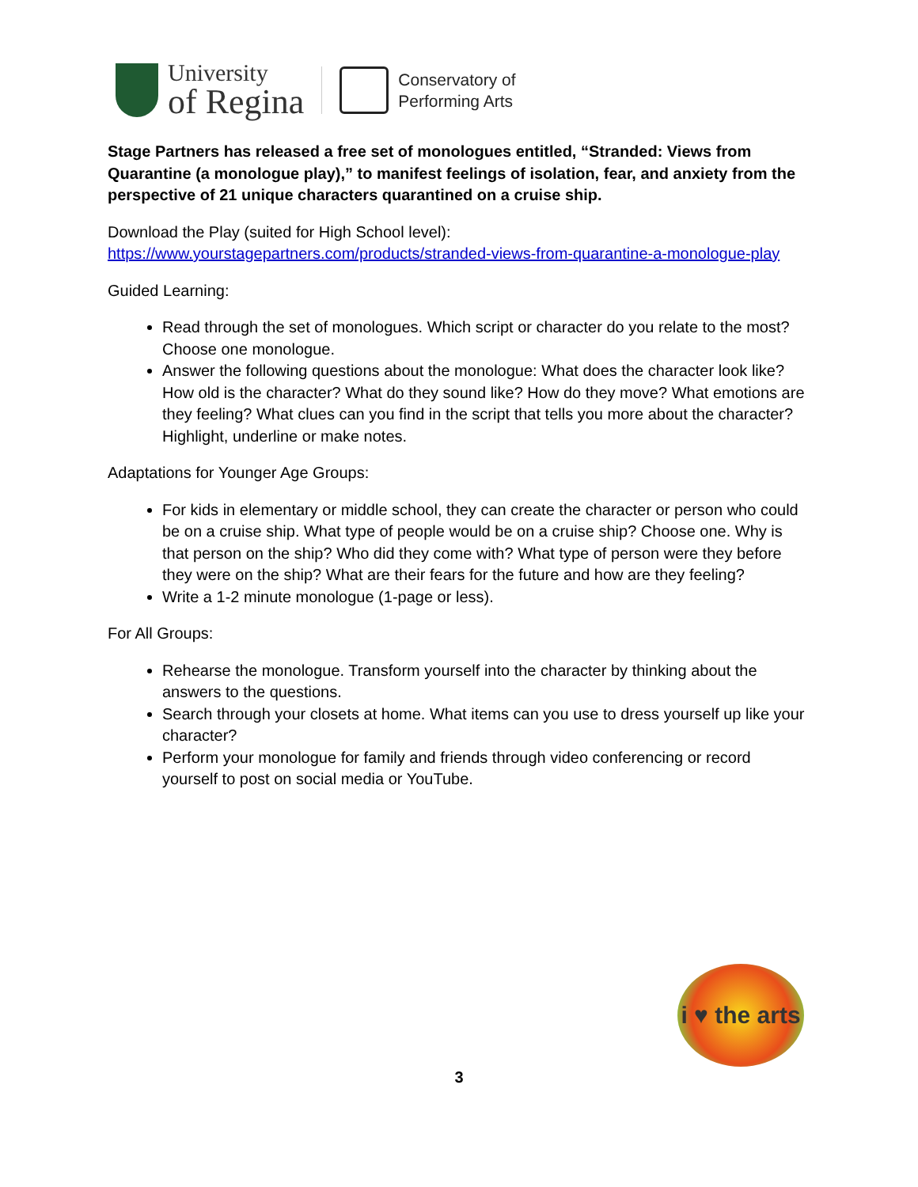University
of Regina
Conservatory of
Performing Arts
Stage Partners has released a free set of monologues entitled, “Stranded: Views from Quarantine (a monologue play),” to manifest feelings of isolation, fear, and anxiety from the perspective of 21 unique characters quarantined on a cruise ship.
Download the Play (suited for High School level):
https://www.yourstagepartners.com/products/stranded-views-from-quarantine-a-monologue-play
Guided Learning:
Read through the set of monologues. Which script or character do you relate to the most? Choose one monologue.
Answer the following questions about the monologue: What does the character look like? How old is the character? What do they sound like? How do they move? What emotions are they feeling? What clues can you find in the script that tells you more about the character? Highlight, underline or make notes.
Adaptations for Younger Age Groups:
For kids in elementary or middle school, they can create the character or person who could be on a cruise ship. What type of people would be on a cruise ship? Choose one. Why is that person on the ship? Who did they come with? What type of person were they before they were on the ship? What are their fears for the future and how are they feeling?
Write a 1-2 minute monologue (1-page or less).
For All Groups:
Rehearse the monologue. Transform yourself into the character by thinking about the answers to the questions.
Search through your closets at home. What items can you use to dress yourself up like your character?
Perform your monologue for family and friends through video conferencing or record yourself to post on social media or YouTube.
i ♥ the arts
3